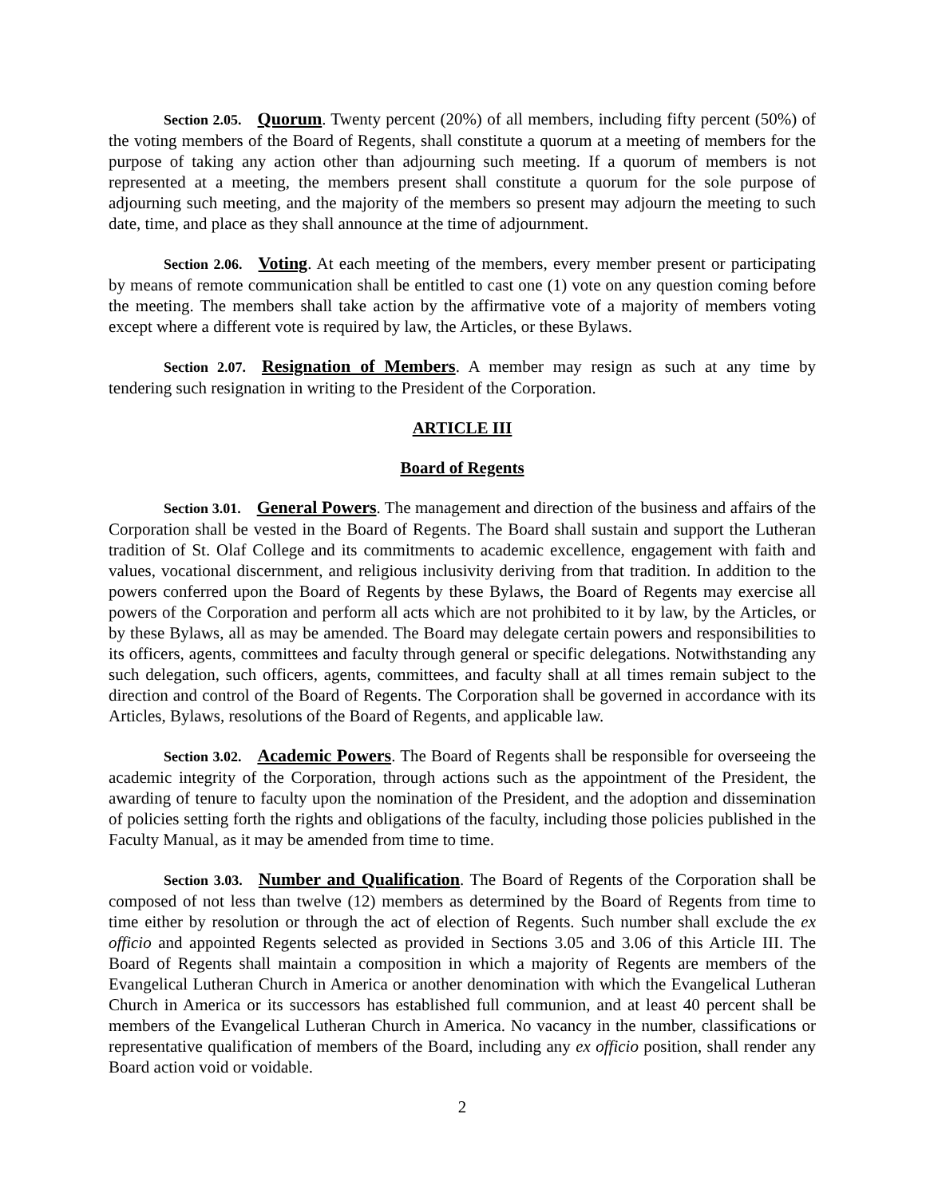Section 2.05. Quorum. Twenty percent (20%) of all members, including fifty percent (50%) of the voting members of the Board of Regents, shall constitute a quorum at a meeting of members for the purpose of taking any action other than adjourning such meeting. If a quorum of members is not represented at a meeting, the members present shall constitute a quorum for the sole purpose of adjourning such meeting, and the majority of the members so present may adjourn the meeting to such date, time, and place as they shall announce at the time of adjournment.
Section 2.06. Voting. At each meeting of the members, every member present or participating by means of remote communication shall be entitled to cast one (1) vote on any question coming before the meeting. The members shall take action by the affirmative vote of a majority of members voting except where a different vote is required by law, the Articles, or these Bylaws.
Section 2.07. Resignation of Members. A member may resign as such at any time by tendering such resignation in writing to the President of the Corporation.
ARTICLE III
Board of Regents
Section 3.01. General Powers. The management and direction of the business and affairs of the Corporation shall be vested in the Board of Regents. The Board shall sustain and support the Lutheran tradition of St. Olaf College and its commitments to academic excellence, engagement with faith and values, vocational discernment, and religious inclusivity deriving from that tradition. In addition to the powers conferred upon the Board of Regents by these Bylaws, the Board of Regents may exercise all powers of the Corporation and perform all acts which are not prohibited to it by law, by the Articles, or by these Bylaws, all as may be amended. The Board may delegate certain powers and responsibilities to its officers, agents, committees and faculty through general or specific delegations. Notwithstanding any such delegation, such officers, agents, committees, and faculty shall at all times remain subject to the direction and control of the Board of Regents. The Corporation shall be governed in accordance with its Articles, Bylaws, resolutions of the Board of Regents, and applicable law.
Section 3.02. Academic Powers. The Board of Regents shall be responsible for overseeing the academic integrity of the Corporation, through actions such as the appointment of the President, the awarding of tenure to faculty upon the nomination of the President, and the adoption and dissemination of policies setting forth the rights and obligations of the faculty, including those policies published in the Faculty Manual, as it may be amended from time to time.
Section 3.03. Number and Qualification. The Board of Regents of the Corporation shall be composed of not less than twelve (12) members as determined by the Board of Regents from time to time either by resolution or through the act of election of Regents. Such number shall exclude the ex officio and appointed Regents selected as provided in Sections 3.05 and 3.06 of this Article III. The Board of Regents shall maintain a composition in which a majority of Regents are members of the Evangelical Lutheran Church in America or another denomination with which the Evangelical Lutheran Church in America or its successors has established full communion, and at least 40 percent shall be members of the Evangelical Lutheran Church in America. No vacancy in the number, classifications or representative qualification of members of the Board, including any ex officio position, shall render any Board action void or voidable.
2